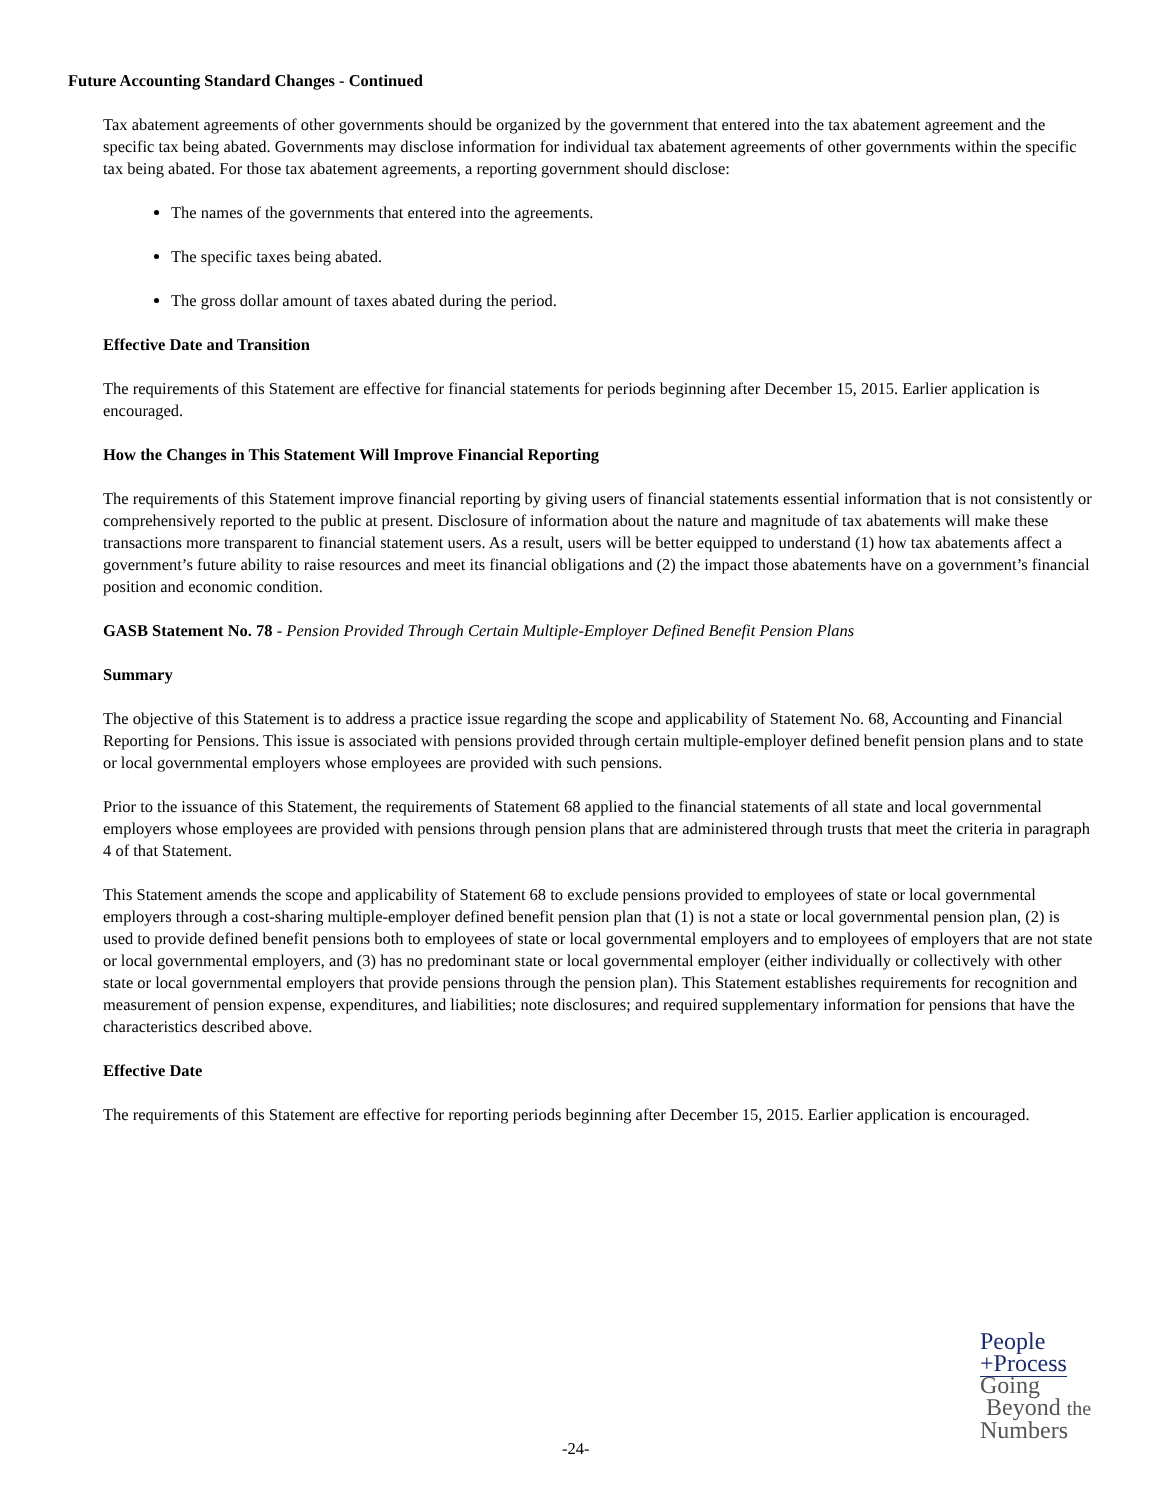Future Accounting Standard Changes - Continued
Tax abatement agreements of other governments should be organized by the government that entered into the tax abatement agreement and the specific tax being abated. Governments may disclose information for individual tax abatement agreements of other governments within the specific tax being abated. For those tax abatement agreements, a reporting government should disclose:
The names of the governments that entered into the agreements.
The specific taxes being abated.
The gross dollar amount of taxes abated during the period.
Effective Date and Transition
The requirements of this Statement are effective for financial statements for periods beginning after December 15, 2015. Earlier application is encouraged.
How the Changes in This Statement Will Improve Financial Reporting
The requirements of this Statement improve financial reporting by giving users of financial statements essential information that is not consistently or comprehensively reported to the public at present. Disclosure of information about the nature and magnitude of tax abatements will make these transactions more transparent to financial statement users. As a result, users will be better equipped to understand (1) how tax abatements affect a government’s future ability to raise resources and meet its financial obligations and (2) the impact those abatements have on a government’s financial position and economic condition.
GASB Statement No. 78 - Pension Provided Through Certain Multiple-Employer Defined Benefit Pension Plans
Summary
The objective of this Statement is to address a practice issue regarding the scope and applicability of Statement No. 68, Accounting and Financial Reporting for Pensions. This issue is associated with pensions provided through certain multiple-employer defined benefit pension plans and to state or local governmental employers whose employees are provided with such pensions.
Prior to the issuance of this Statement, the requirements of Statement 68 applied to the financial statements of all state and local governmental employers whose employees are provided with pensions through pension plans that are administered through trusts that meet the criteria in paragraph 4 of that Statement.
This Statement amends the scope and applicability of Statement 68 to exclude pensions provided to employees of state or local governmental employers through a cost-sharing multiple-employer defined benefit pension plan that (1) is not a state or local governmental pension plan, (2) is used to provide defined benefit pensions both to employees of state or local governmental employers and to employees of employers that are not state or local governmental employers, and (3) has no predominant state or local governmental employer (either individually or collectively with other state or local governmental employers that provide pensions through the pension plan). This Statement establishes requirements for recognition and measurement of pension expense, expenditures, and liabilities; note disclosures; and required supplementary information for pensions that have the characteristics described above.
Effective Date
The requirements of this Statement are effective for reporting periods beginning after December 15, 2015. Earlier application is encouraged.
People
+Process
Going
Beyond the
Numbers
-24-